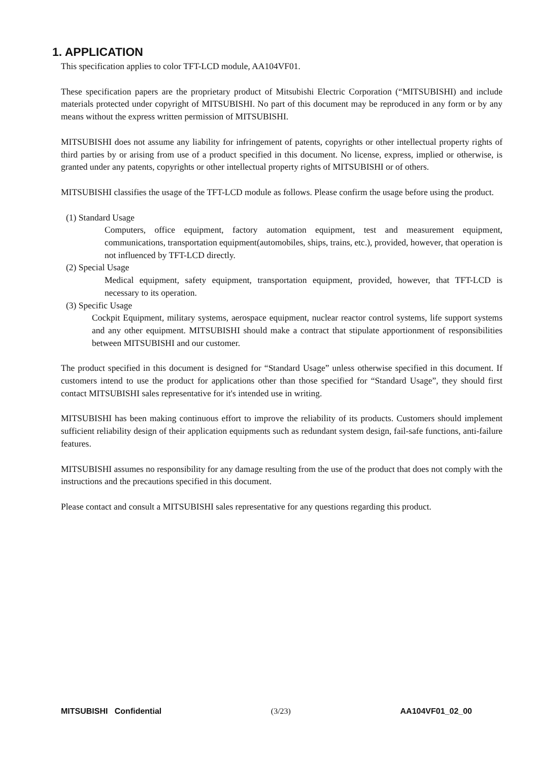1. APPLICATION
This specification applies to color TFT-LCD module, AA104VF01.
These specification papers are the proprietary product of Mitsubishi Electric Corporation (“MITSUBISHI) and include materials protected under copyright of MITSUBISHI. No part of this document may be reproduced in any form or by any means without the express written permission of MITSUBISHI.
MITSUBISHI does not assume any liability for infringement of patents, copyrights or other intellectual property rights of third parties by or arising from use of a product specified in this document. No license, express, implied or otherwise, is granted under any patents, copyrights or other intellectual property rights of MITSUBISHI or of others.
MITSUBISHI classifies the usage of the TFT-LCD module as follows. Please confirm the usage before using the product.
(1) Standard Usage
Computers, office equipment, factory automation equipment, test and measurement equipment, communications, transportation equipment(automobiles, ships, trains, etc.), provided, however, that operation is not influenced by TFT-LCD directly.
(2) Special Usage
Medical equipment, safety equipment, transportation equipment, provided, however, that TFT-LCD is necessary to its operation.
(3) Specific Usage
Cockpit Equipment, military systems, aerospace equipment, nuclear reactor control systems, life support systems and any other equipment. MITSUBISHI should make a contract that stipulate apportionment of responsibilities between MITSUBISHI and our customer.
The product specified in this document is designed for “Standard Usage” unless otherwise specified in this document. If customers intend to use the product for applications other than those specified for “Standard Usage”, they should first contact MITSUBISHI sales representative for it's intended use in writing.
MITSUBISHI has been making continuous effort to improve the reliability of its products. Customers should implement sufficient reliability design of their application equipments such as redundant system design, fail-safe functions, anti-failure features.
MITSUBISHI assumes no responsibility for any damage resulting from the use of the product that does not comply with the instructions and the precautions specified in this document.
Please contact and consult a MITSUBISHI sales representative for any questions regarding this product.
MITSUBISHI Confidential (3/23) AA104VF01_02_00